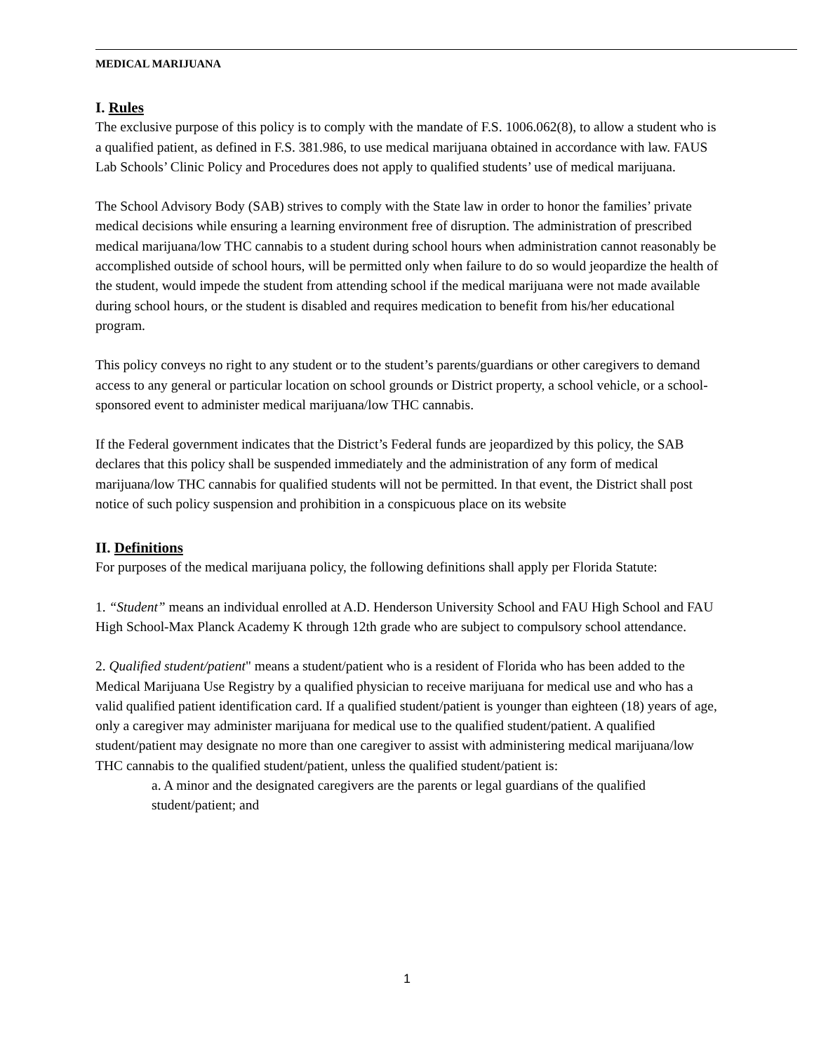MEDICAL MARIJUANA
I. Rules
The exclusive purpose of this policy is to comply with the mandate of F.S. 1006.062(8), to allow a student who is a qualified patient, as defined in F.S. 381.986, to use medical marijuana obtained in accordance with law. FAUS Lab Schools’ Clinic Policy and Procedures does not apply to qualified students’ use of medical marijuana.
The School Advisory Body (SAB) strives to comply with the State law in order to honor the families’ private medical decisions while ensuring a learning environment free of disruption. The administration of prescribed medical marijuana/low THC cannabis to a student during school hours when administration cannot reasonably be accomplished outside of school hours, will be permitted only when failure to do so would jeopardize the health of the student, would impede the student from attending school if the medical marijuana were not made available during school hours, or the student is disabled and requires medication to benefit from his/her educational program.
This policy conveys no right to any student or to the student’s parents/guardians or other caregivers to demand access to any general or particular location on school grounds or District property, a school vehicle, or a school-sponsored event to administer medical marijuana/low THC cannabis.
If the Federal government indicates that the District’s Federal funds are jeopardized by this policy, the SAB declares that this policy shall be suspended immediately and the administration of any form of medical marijuana/low THC cannabis for qualified students will not be permitted. In that event, the District shall post notice of such policy suspension and prohibition in a conspicuous place on its website
II. Definitions
For purposes of the medical marijuana policy, the following definitions shall apply per Florida Statute:
1. “Student” means an individual enrolled at A.D. Henderson University School and FAU High School and FAU High School-Max Planck Academy K through 12th grade who are subject to compulsory school attendance.
2. Qualified student/patient" means a student/patient who is a resident of Florida who has been added to the Medical Marijuana Use Registry by a qualified physician to receive marijuana for medical use and who has a valid qualified patient identification card. If a qualified student/patient is younger than eighteen (18) years of age, only a caregiver may administer marijuana for medical use to the qualified student/patient. A qualified student/patient may designate no more than one caregiver to assist with administering medical marijuana/low THC cannabis to the qualified student/patient, unless the qualified student/patient is:
a. A minor and the designated caregivers are the parents or legal guardians of the qualified student/patient; and
1